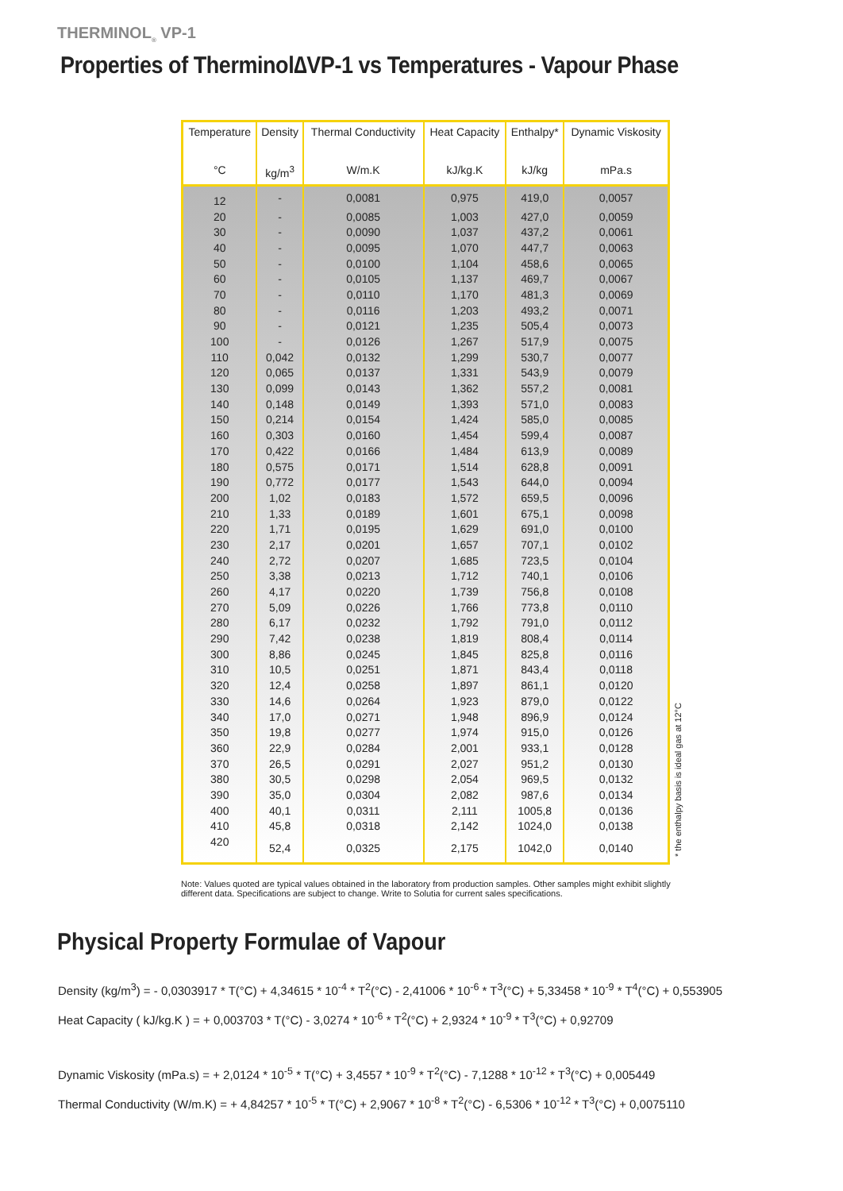THERMINOL<sub>®</sub> VP-1
Properties of Therminol∆VP-1 vs Temperatures - Vapour Phase
| Temperature | Density | Thermal Conductivity | Heat Capacity | Enthalpy* | Dynamic Viskosity |
| --- | --- | --- | --- | --- | --- |
| °C | kg/m<sup>3</sup> | W/m.K | kJ/kg.K | kJ/kg | mPa.s |
| 12 | - | 0,0081 | 0,975 | 419,0 | 0,0057 |
| 20 | - | 0,0085 | 1,003 | 427,0 | 0,0059 |
| 30 | - | 0,0090 | 1,037 | 437,2 | 0,0061 |
| 40 | - | 0,0095 | 1,070 | 447,7 | 0,0063 |
| 50 | - | 0,0100 | 1,104 | 458,6 | 0,0065 |
| 60 | - | 0,0105 | 1,137 | 469,7 | 0,0067 |
| 70 | - | 0,0110 | 1,170 | 481,3 | 0,0069 |
| 80 | - | 0,0116 | 1,203 | 493,2 | 0,0071 |
| 90 | - | 0,0121 | 1,235 | 505,4 | 0,0073 |
| 100 | - | 0,0126 | 1,267 | 517,9 | 0,0075 |
| 110 | 0,042 | 0,0132 | 1,299 | 530,7 | 0,0077 |
| 120 | 0,065 | 0,0137 | 1,331 | 543,9 | 0,0079 |
| 130 | 0,099 | 0,0143 | 1,362 | 557,2 | 0,0081 |
| 140 | 0,148 | 0,0149 | 1,393 | 571,0 | 0,0083 |
| 150 | 0,214 | 0,0154 | 1,424 | 585,0 | 0,0085 |
| 160 | 0,303 | 0,0160 | 1,454 | 599,4 | 0,0087 |
| 170 | 0,422 | 0,0166 | 1,484 | 613,9 | 0,0089 |
| 180 | 0,575 | 0,0171 | 1,514 | 628,8 | 0,0091 |
| 190 | 0,772 | 0,0177 | 1,543 | 644,0 | 0,0094 |
| 200 | 1,02 | 0,0183 | 1,572 | 659,5 | 0,0096 |
| 210 | 1,33 | 0,0189 | 1,601 | 675,1 | 0,0098 |
| 220 | 1,71 | 0,0195 | 1,629 | 691,0 | 0,0100 |
| 230 | 2,17 | 0,0201 | 1,657 | 707,1 | 0,0102 |
| 240 | 2,72 | 0,0207 | 1,685 | 723,5 | 0,0104 |
| 250 | 3,38 | 0,0213 | 1,712 | 740,1 | 0,0106 |
| 260 | 4,17 | 0,0220 | 1,739 | 756,8 | 0,0108 |
| 270 | 5,09 | 0,0226 | 1,766 | 773,8 | 0,0110 |
| 280 | 6,17 | 0,0232 | 1,792 | 791,0 | 0,0112 |
| 290 | 7,42 | 0,0238 | 1,819 | 808,4 | 0,0114 |
| 300 | 8,86 | 0,0245 | 1,845 | 825,8 | 0,0116 |
| 310 | 10,5 | 0,0251 | 1,871 | 843,4 | 0,0118 |
| 320 | 12,4 | 0,0258 | 1,897 | 861,1 | 0,0120 |
| 330 | 14,6 | 0,0264 | 1,923 | 879,0 | 0,0122 |
| 340 | 17,0 | 0,0271 | 1,948 | 896,9 | 0,0124 |
| 350 | 19,8 | 0,0277 | 1,974 | 915,0 | 0,0126 |
| 360 | 22,9 | 0,0284 | 2,001 | 933,1 | 0,0128 |
| 370 | 26,5 | 0,0291 | 2,027 | 951,2 | 0,0130 |
| 380 | 30,5 | 0,0298 | 2,054 | 969,5 | 0,0132 |
| 390 | 35,0 | 0,0304 | 2,082 | 987,6 | 0,0134 |
| 400 | 40,1 | 0,0311 | 2,111 | 1005,8 | 0,0136 |
| 410 | 45,8 | 0,0318 | 2,142 | 1024,0 | 0,0138 |
| 420 | 52,4 | 0,0325 | 2,175 | 1042,0 | 0,0140 |
* the enthalpy basis is ideal gas at 12°C
Note: Values quoted are typical values obtained in the laboratory from production samples. Other samples might exhibit slightly different data. Specifications are subject to change. Write to Solutia for current sales specifications.
Physical Property Formulae of Vapour
Density (kg/m<sup>3</sup>) = - 0,0303917 * T(°C) + 4,34615 * 10<sup>-4</sup> * T<sup>2</sup>(°C) - 2,41006 * 10<sup>-6</sup> * T<sup>3</sup>(°C) + 5,33458 * 10<sup>-9</sup> * T<sup>4</sup>(°C) + 0,553905
Heat Capacity ( kJ/kg.K ) = + 0,003703 * T(°C) - 3,0274 * 10<sup>-6</sup> * T<sup>2</sup>(°C) + 2,9324 * 10<sup>-9</sup> * T<sup>3</sup>(°C) + 0,92709
Dynamic Viskosity (mPa.s) = + 2,0124 * 10<sup>-5</sup> * T(°C) + 3,4557 * 10<sup>-9</sup> * T<sup>2</sup>(°C) - 7,1288 * 10<sup>-12</sup> * T<sup>3</sup>(°C) + 0,005449
Thermal Conductivity (W/m.K) = + 4,84257 * 10<sup>-5</sup> * T(°C) + 2,9067 * 10<sup>-8</sup> * T<sup>2</sup>(°C) - 6,5306 * 10<sup>-12</sup> * T<sup>3</sup>(°C) + 0,0075110